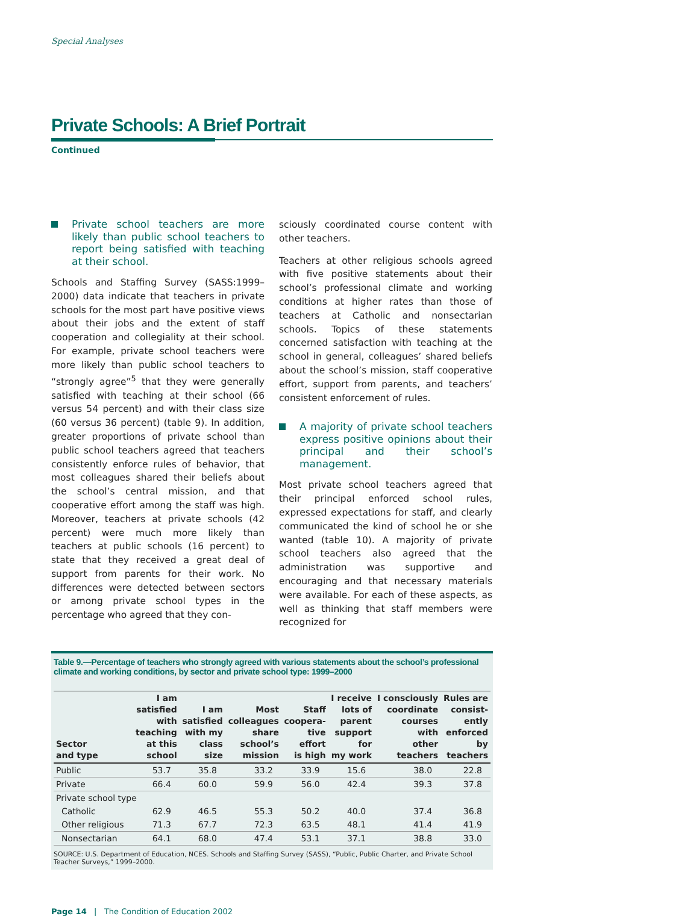Special Analyses
Private Schools: A Brief Portrait
Continued
Private school teachers are more likely than public school teachers to report being satisfied with teaching at their school.
Schools and Staffing Survey (SASS:1999–2000) data indicate that teachers in private schools for the most part have positive views about their jobs and the extent of staff cooperation and collegiality at their school. For example, private school teachers were more likely than public school teachers to “strongly agree”<sup>5</sup> that they were generally satisfied with teaching at their school (66 versus 54 percent) and with their class size (60 versus 36 percent) (table 9). In addition, greater proportions of private school than public school teachers agreed that teachers consistently enforce rules of behavior, that most colleagues shared their beliefs about the school’s central mission, and that cooperative effort among the staff was high. Moreover, teachers at private schools (42 percent) were much more likely than teachers at public schools (16 percent) to state that they received a great deal of support from parents for their work. No differences were detected between sectors or among private school types in the percentage who agreed that they con-
sciously coordinated course content with other teachers.
Teachers at other religious schools agreed with five positive statements about their school’s professional climate and working conditions at higher rates than those of teachers at Catholic and nonsectarian schools. Topics of these statements concerned satisfaction with teaching at the school in general, colleagues’ shared beliefs about the school’s mission, staff cooperative effort, support from parents, and teachers’ consistent enforcement of rules.
A majority of private school teachers express positive opinions about their principal and their school’s management.
Most private school teachers agreed that their principal enforced school rules, expressed expectations for staff, and clearly communicated the kind of school he or she wanted (table 10). A majority of private school teachers also agreed that the administration was supportive and encouraging and that necessary materials were available. For each of these aspects, as well as thinking that staff members were recognized for
Table 9.—Percentage of teachers who strongly agreed with various statements about the school’s professional climate and working conditions, by sector and private school type: 1999–2000
| Sector and type | I am satisfied with teaching at this school | I am satisfied with my class size | Most colleagues share school’s mission | Staff coopera- tive effort is high | I receive lots of parent support for my work | I consciously coordinate courses with other teachers | Rules are consist- ently enforced by teachers |
| --- | --- | --- | --- | --- | --- | --- | --- |
| Public | 53.7 | 35.8 | 33.2 | 33.9 | 15.6 | 38.0 | 22.8 |
| Private | 66.4 | 60.0 | 59.9 | 56.0 | 42.4 | 39.3 | 37.8 |
| Private school type | | | | | | | |
| Catholic | 62.9 | 46.5 | 55.3 | 50.2 | 40.0 | 37.4 | 36.8 |
| Other religious | 71.3 | 67.7 | 72.3 | 63.5 | 48.1 | 41.4 | 41.9 |
| Nonsectarian | 64.1 | 68.0 | 47.4 | 53.1 | 37.1 | 38.8 | 33.0 |
SOURCE: U.S. Department of Education, NCES. Schools and Staffing Survey (SASS), “Public, Public Charter, and Private School Teacher Surveys,” 1999–2000.
Page 14 | The Condition of Education 2002